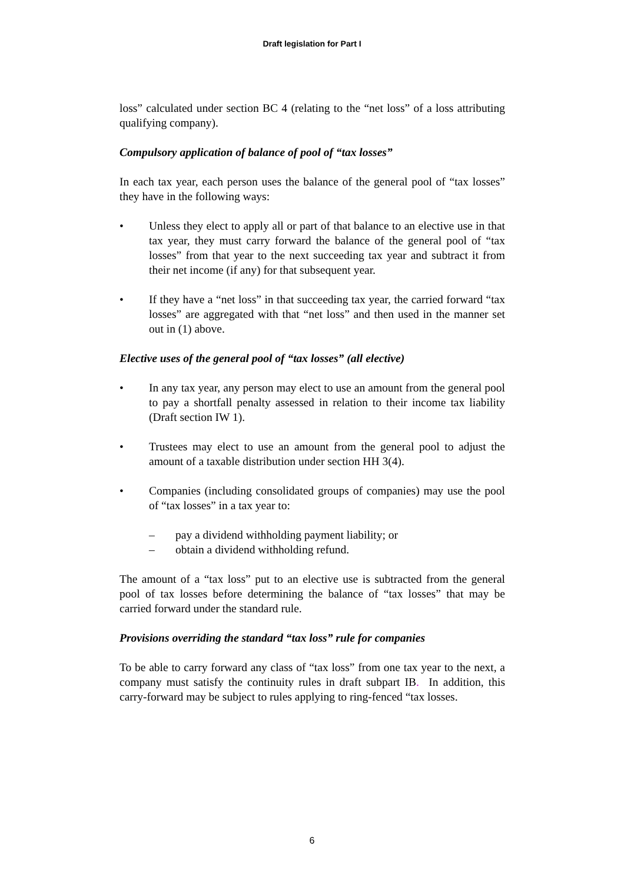Draft legislation for Part I
loss” calculated under section BC 4 (relating to the “net loss” of a loss attributing qualifying company).
Compulsory application of balance of pool of “tax losses”
In each tax year, each person uses the balance of the general pool of “tax losses” they have in the following ways:
• Unless they elect to apply all or part of that balance to an elective use in that tax year, they must carry forward the balance of the general pool of “tax losses” from that year to the next succeeding tax year and subtract it from their net income (if any) for that subsequent year.
• If they have a “net loss” in that succeeding tax year, the carried forward “tax losses” are aggregated with that “net loss” and then used in the manner set out in (1) above.
Elective uses of the general pool of “tax losses” (all elective)
• In any tax year, any person may elect to use an amount from the general pool to pay a shortfall penalty assessed in relation to their income tax liability (Draft section IW 1).
• Trustees may elect to use an amount from the general pool to adjust the amount of a taxable distribution under section HH 3(4).
• Companies (including consolidated groups of companies) may use the pool of “tax losses” in a tax year to:
– pay a dividend withholding payment liability; or
– obtain a dividend withholding refund.
The amount of a “tax loss” put to an elective use is subtracted from the general pool of tax losses before determining the balance of “tax losses” that may be carried forward under the standard rule.
Provisions overriding the standard “tax loss” rule for companies
To be able to carry forward any class of “tax loss” from one tax year to the next, a company must satisfy the continuity rules in draft subpart IB. In addition, this carry-forward may be subject to rules applying to ring-fenced “tax losses.
6